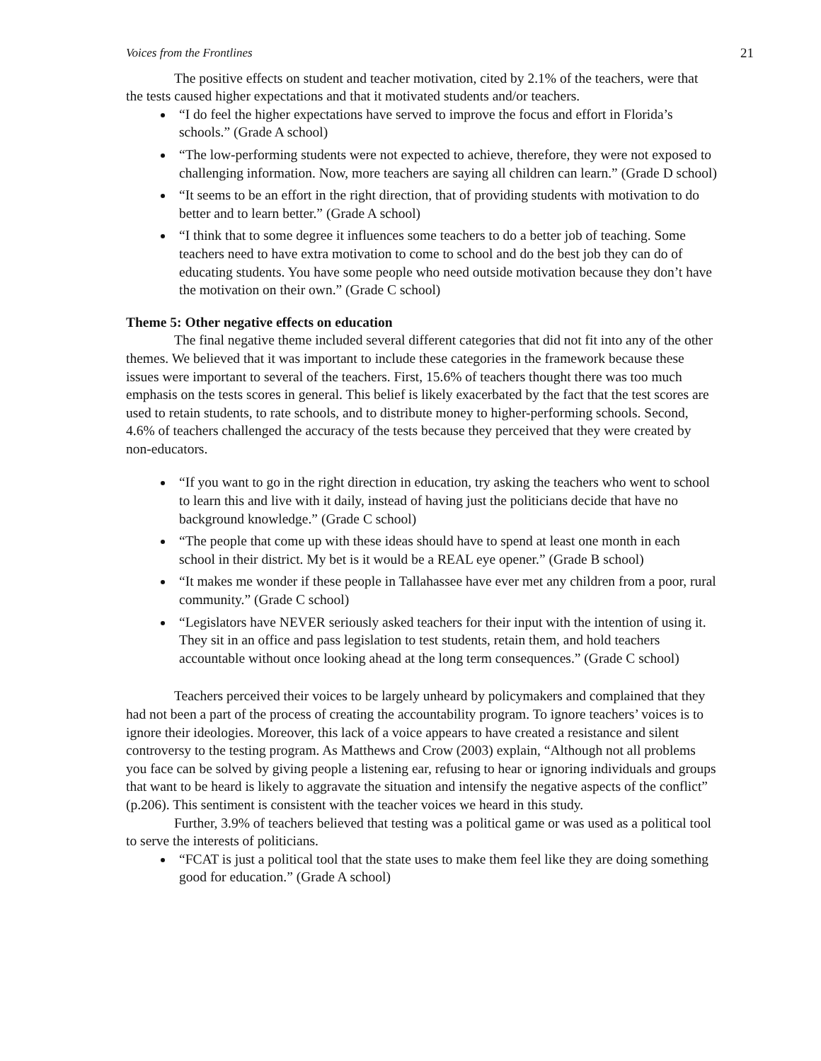Voices from the Frontlines 21
The positive effects on student and teacher motivation, cited by 2.1% of the teachers, were that the tests caused higher expectations and that it motivated students and/or teachers.
“I do feel the higher expectations have served to improve the focus and effort in Florida’s schools.” (Grade A school)
“The low-performing students were not expected to achieve, therefore, they were not exposed to challenging information. Now, more teachers are saying all children can learn.” (Grade D school)
“It seems to be an effort in the right direction, that of providing students with motivation to do better and to learn better.” (Grade A school)
“I think that to some degree it influences some teachers to do a better job of teaching. Some teachers need to have extra motivation to come to school and do the best job they can do of educating students. You have some people who need outside motivation because they don’t have the motivation on their own.” (Grade C school)
Theme 5: Other negative effects on education
The final negative theme included several different categories that did not fit into any of the other themes. We believed that it was important to include these categories in the framework because these issues were important to several of the teachers. First, 15.6% of teachers thought there was too much emphasis on the tests scores in general. This belief is likely exacerbated by the fact that the test scores are used to retain students, to rate schools, and to distribute money to higher-performing schools. Second, 4.6% of teachers challenged the accuracy of the tests because they perceived that they were created by non-educators.
“If you want to go in the right direction in education, try asking the teachers who went to school to learn this and live with it daily, instead of having just the politicians decide that have no background knowledge.” (Grade C school)
“The people that come up with these ideas should have to spend at least one month in each school in their district. My bet is it would be a REAL eye opener.” (Grade B school)
“It makes me wonder if these people in Tallahassee have ever met any children from a poor, rural community.” (Grade C school)
“Legislators have NEVER seriously asked teachers for their input with the intention of using it. They sit in an office and pass legislation to test students, retain them, and hold teachers accountable without once looking ahead at the long term consequences.” (Grade C school)
Teachers perceived their voices to be largely unheard by policymakers and complained that they had not been a part of the process of creating the accountability program. To ignore teachers’ voices is to ignore their ideologies. Moreover, this lack of a voice appears to have created a resistance and silent controversy to the testing program. As Matthews and Crow (2003) explain, “Although not all problems you face can be solved by giving people a listening ear, refusing to hear or ignoring individuals and groups that want to be heard is likely to aggravate the situation and intensify the negative aspects of the conflict” (p.206). This sentiment is consistent with the teacher voices we heard in this study.
Further, 3.9% of teachers believed that testing was a political game or was used as a political tool to serve the interests of politicians.
“FCAT is just a political tool that the state uses to make them feel like they are doing something good for education.” (Grade A school)